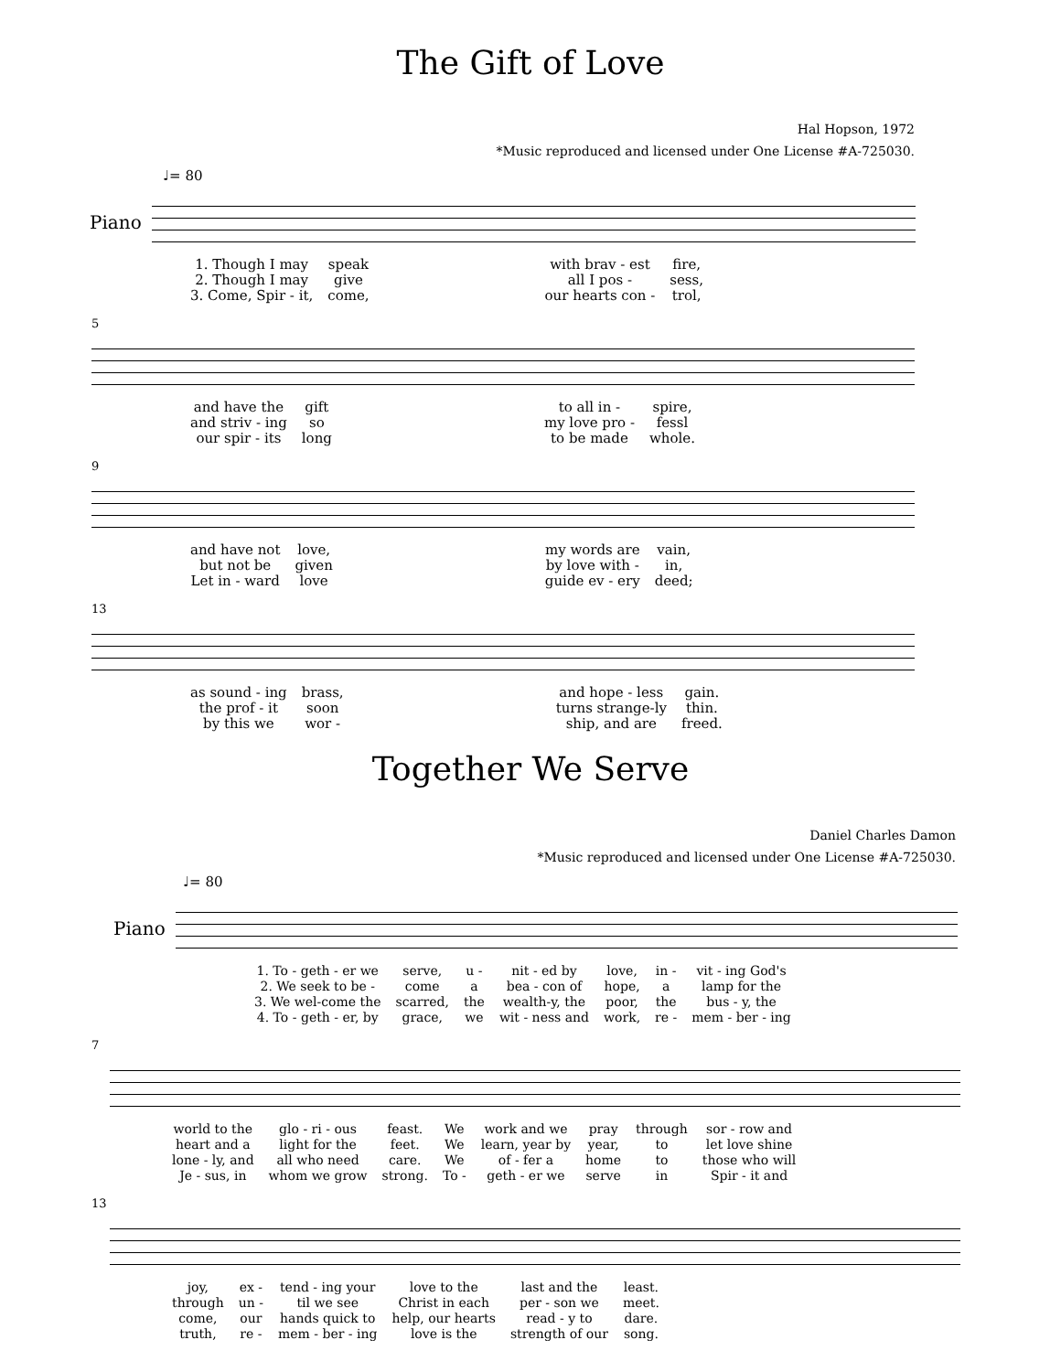The Gift of Love
Hal Hopson, 1972
*Music reproduced and licensed under One License #A-725030.
♩= 80
Piano
| 1. Though I may | speak | | with brav - est | fire, |
| 2. Though I may | give | | all I pos - | sess, |
| 3. Come, Spir - it, | come, | | our hearts con - | trol, |
5
| and have the | gift | | to all in - | spire, |
| and striv - ing | so | | my love pro - | fessl |
| our spir - its | long | | to be made | whole. |
9
| and have not | love, | | my words are | vain, |
| but not be | given | | by love with - | in, |
| Let in - ward | love | | guide ev - ery | deed; |
13
| as sound - ing | brass, | | and hope - less | gain. |
| the prof - it | soon | | turns strange-ly | thin. |
| by this we | wor - | | ship, and are | freed. |
Together We Serve
Daniel Charles Damon
*Music reproduced and licensed under One License #A-725030.
♩= 80
Piano
| 1. To - geth - er we | serve, | u - | nit - ed by | love, | in - | vit - ing God's |
| 2. We seek to be - | come | a | bea - con of | hope, | a | lamp for the |
| 3. We wel-come the | scarred, | the | wealth-y, the | poor, | the | bus - y, the |
| 4. To - geth - er, by | grace, | we | wit - ness and | work, | re - | mem - ber - ing |
7
| world to the | glo - ri - ous | feast. | We | work and we | pray | through | sor - row and |
| heart and a | light for the | feet. | We | learn, year by | year, | to | let love shine |
| lone - ly, and | all who need | care. | We | of - fer a | home | to | those who will |
| Je - sus, in | whom we grow | strong. | To - | geth - er we | serve | in | Spir - it and |
13
| joy, | ex - | tend - ing your | love to the | last and the | least. |
| through | un - | til we see | Christ in each | per - son we | meet. |
| come, | our | hands quick to | help, our hearts | read - y to | dare. |
| truth, | re - | mem - ber - ing | love is the | strength of our | song. |